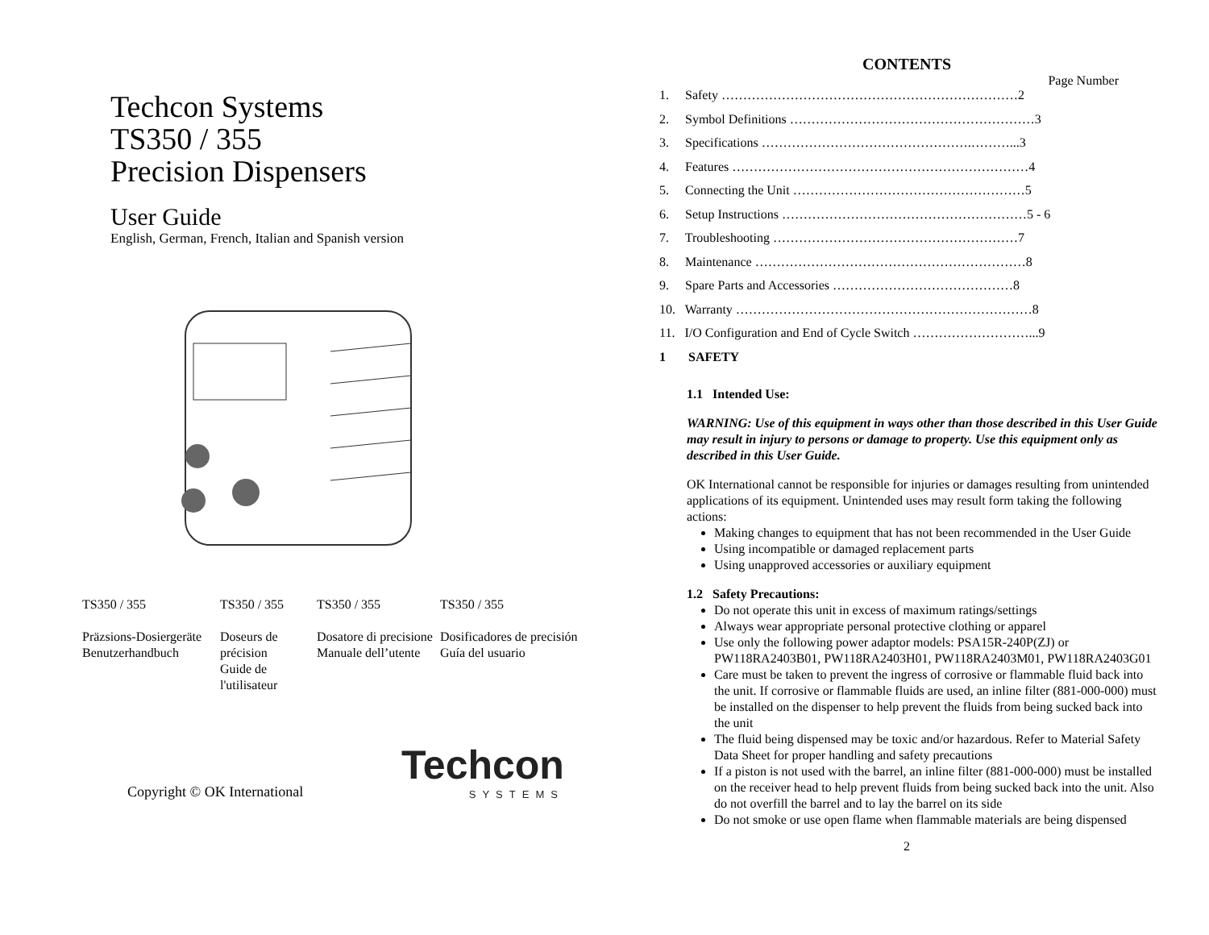Techcon Systems
TS350 / 355
Precision Dispensers
User Guide
English, German, French, Italian and Spanish version
| TS350 / 355 | TS350 / 355 | TS350 / 355 | TS350 / 355 |
| Präzsions-Dosiergeräte Benutzerhandbuch | Doseurs de précision Guide de l'utilisateur | Dosatore di precisione Manuale dell’utente | Dosificadores de precisión Guía del usuario |
Copyright © OK International
Techcon
SYSTEMS
CONTENTS
Page Number
1. Safety ……………………………………………………………2
2. Symbol Definitions …………………………………………………3
3. Specifications ………………………………………….………...3
4. Features ……………………………………………………………4
5. Connecting the Unit ………………………………………………5
6. Setup Instructions …………………………………………………5 - 6
7. Troubleshooting …………………………………………………7
8. Maintenance ………………………………………………………8
9. Spare Parts and Accessories ……………………………………8
10. Warranty ……………………………………………………………8
11. I/O Configuration and End of Cycle Switch ………………………...9
1 SAFETY
1.1 Intended Use:
WARNING: Use of this equipment in ways other than those described in this User Guide may result in injury to persons or damage to property. Use this equipment only as described in this User Guide.
OK International cannot be responsible for injuries or damages resulting from unintended applications of its equipment. Unintended uses may result form taking the following actions:
Making changes to equipment that has not been recommended in the User Guide
Using incompatible or damaged replacement parts
Using unapproved accessories or auxiliary equipment
1.2 Safety Precautions:
Do not operate this unit in excess of maximum ratings/settings
Always wear appropriate personal protective clothing or apparel
Use only the following power adaptor models: PSA15R-240P(ZJ) or PW118RA2403B01, PW118RA2403H01, PW118RA2403M01, PW118RA2403G01
Care must be taken to prevent the ingress of corrosive or flammable fluid back into the unit. If corrosive or flammable fluids are used, an inline filter (881-000-000) must be installed on the dispenser to help prevent the fluids from being sucked back into the unit
The fluid being dispensed may be toxic and/or hazardous. Refer to Material Safety Data Sheet for proper handling and safety precautions
If a piston is not used with the barrel, an inline filter (881-000-000) must be installed on the receiver head to help prevent fluids from being sucked back into the unit. Also do not overfill the barrel and to lay the barrel on its side
Do not smoke or use open flame when flammable materials are being dispensed
2